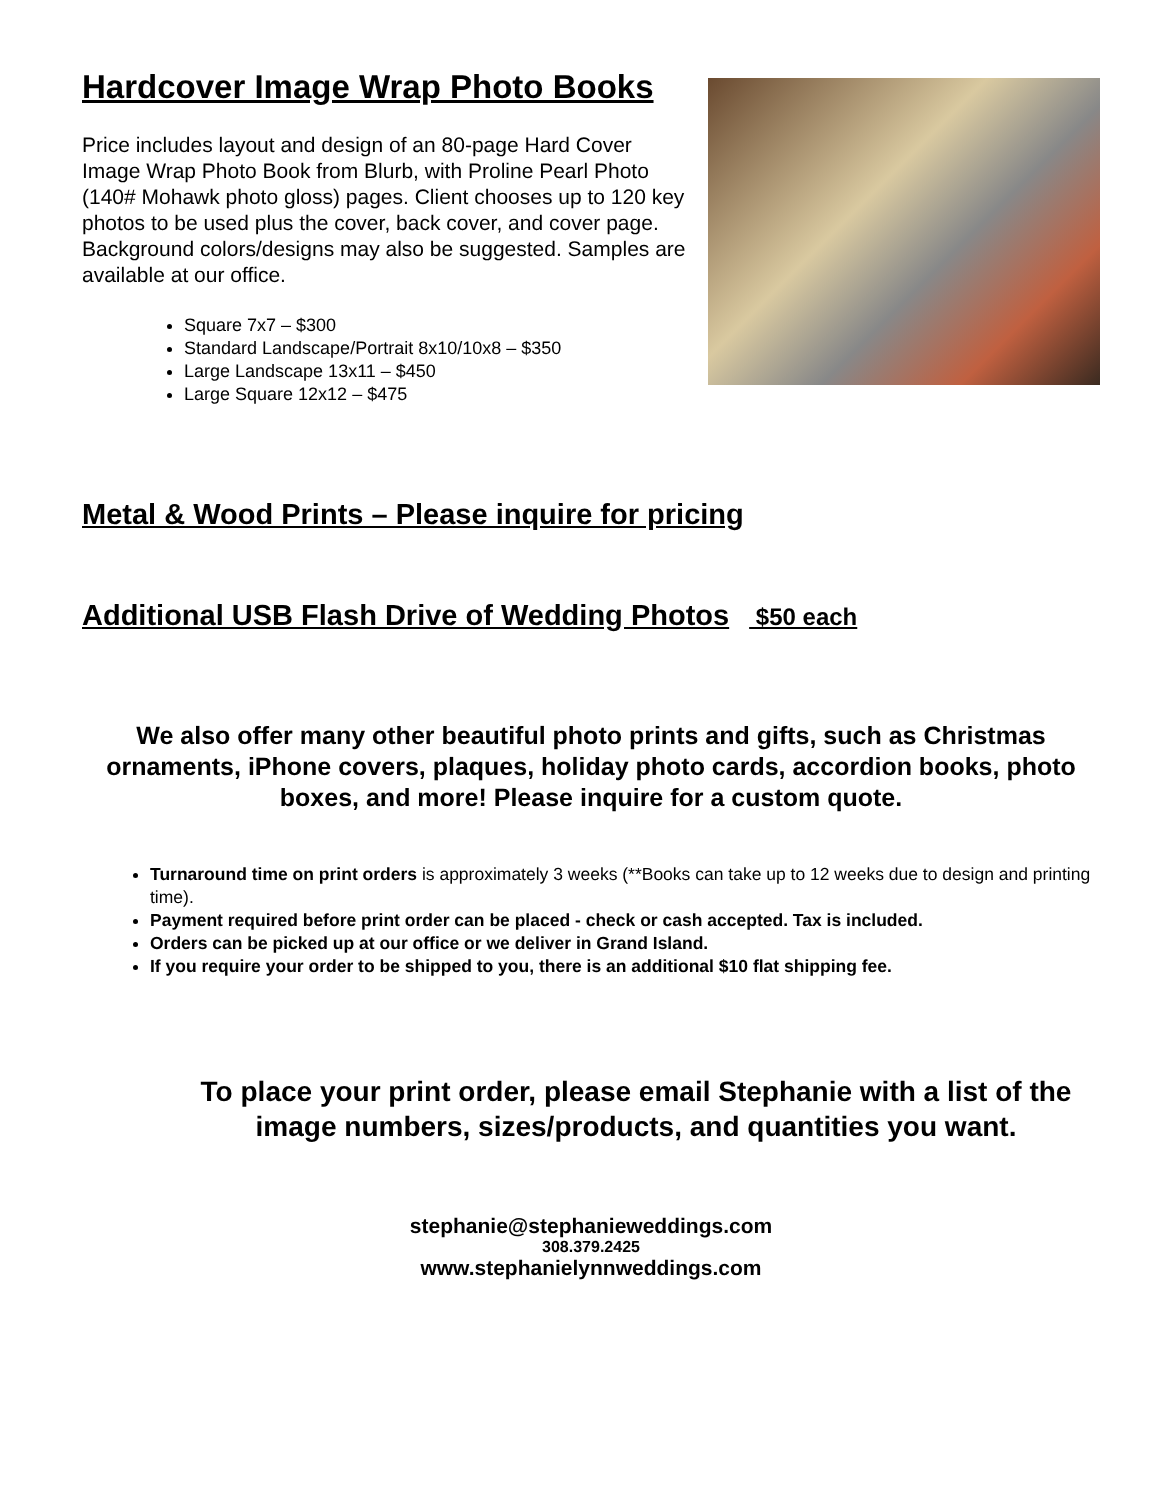Hardcover Image Wrap Photo Books
Price includes layout and design of an 80-page Hard Cover Image Wrap Photo Book from Blurb, with Proline Pearl Photo (140# Mohawk photo gloss) pages. Client chooses up to 120 key photos to be used plus the cover, back cover, and cover page. Background colors/designs may also be suggested. Samples are available at our office.
Square 7x7 – $300
Standard Landscape/Portrait 8x10/10x8 – $350
Large Landscape 13x11 – $450
Large Square 12x12 – $475
Metal & Wood Prints – Please inquire for pricing
Additional USB Flash Drive of Wedding Photos $50 each
We also offer many other beautiful photo prints and gifts, such as Christmas ornaments, iPhone covers, plaques, holiday photo cards, accordion books, photo boxes, and more! Please inquire for a custom quote.
Turnaround time on print orders is approximately 3 weeks (**Books can take up to 12 weeks due to design and printing time).
Payment required before print order can be placed - check or cash accepted. Tax is included.
Orders can be picked up at our office or we deliver in Grand Island.
If you require your order to be shipped to you, there is an additional $10 flat shipping fee.
To place your print order, please email Stephanie with a list of the image numbers, sizes/products, and quantities you want.
stephanie@stephanieweddings.com
308.379.2425
www.stephanielynnweddings.com